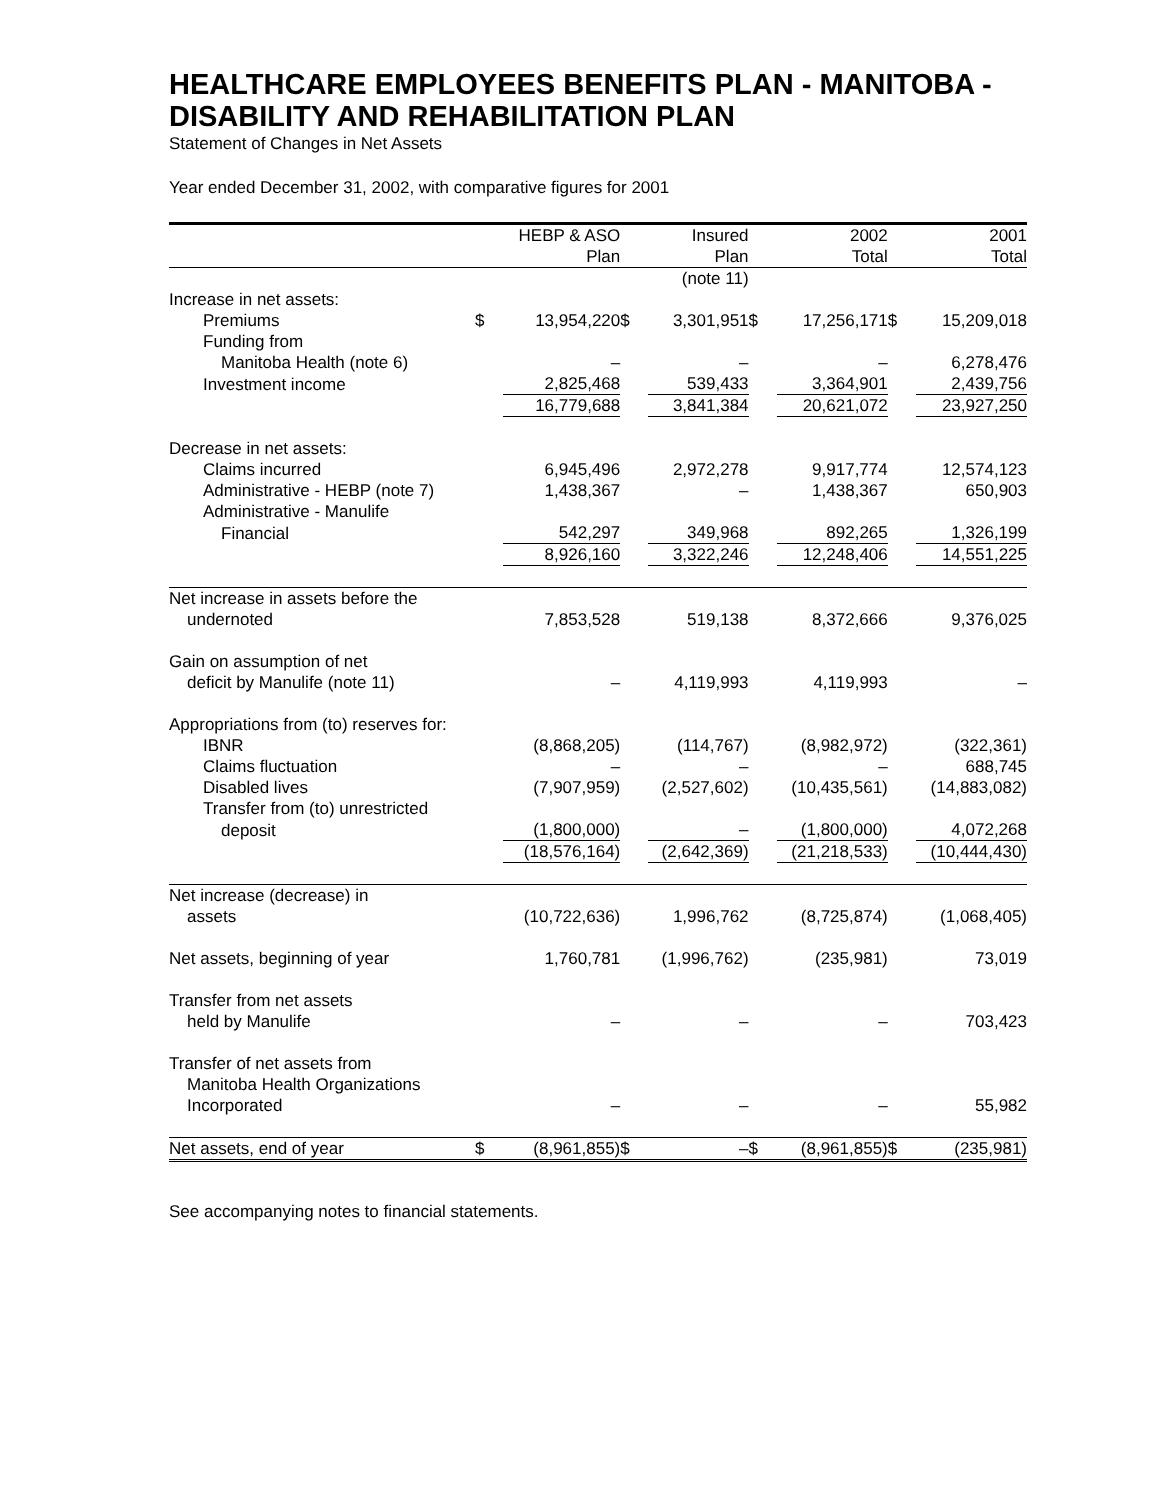HEALTHCARE EMPLOYEES BENEFITS PLAN - MANITOBA - DISABILITY AND REHABILITATION PLAN
Statement of Changes in Net Assets
Year ended December 31, 2002, with comparative figures for 2001
| | | HEBP & ASO Plan | | Insured Plan | | 2002 Total | | 2001 Total |
| --- | --- | --- | --- | --- | --- | --- | --- | --- |
| | | | | (note 11) | | | | |
| Increase in net assets: | | | | | | | | |
| Premiums | $ | 13,954,220 | $ | 3,301,951 | $ | 17,256,171 | $ | 15,209,018 |
| Funding from | | | | | | | | |
| Manitoba Health (note 6) | | – | | – | | – | | 6,278,476 |
| Investment income | | 2,825,468 | | 539,433 | | 3,364,901 | | 2,439,756 |
| | | 16,779,688 | | 3,841,384 | | 20,621,072 | | 23,927,250 |
| Decrease in net assets: | | | | | | | | |
| Claims incurred | | 6,945,496 | | 2,972,278 | | 9,917,774 | | 12,574,123 |
| Administrative - HEBP (note 7) | | 1,438,367 | | – | | 1,438,367 | | 650,903 |
| Administrative - Manulife | | | | | | | | |
| Financial | | 542,297 | | 349,968 | | 892,265 | | 1,326,199 |
| | | 8,926,160 | | 3,322,246 | | 12,248,406 | | 14,551,225 |
| Net increase in assets before the | | | | | | | | |
| undernoted | | 7,853,528 | | 519,138 | | 8,372,666 | | 9,376,025 |
| Gain on assumption of net | | | | | | | | |
| deficit by Manulife (note 11) | | – | | 4,119,993 | | 4,119,993 | | – |
| Appropriations from (to) reserves for: | | | | | | | | |
| IBNR | | (8,868,205) | | (114,767) | | (8,982,972) | | (322,361) |
| Claims fluctuation | | – | | – | | – | | 688,745 |
| Disabled lives | | (7,907,959) | | (2,527,602) | | (10,435,561) | | (14,883,082) |
| Transfer from (to) unrestricted | | | | | | | | |
| deposit | | (1,800,000) | | – | | (1,800,000) | | 4,072,268 |
| | | (18,576,164) | | (2,642,369) | | (21,218,533) | | (10,444,430) |
| Net increase (decrease) in | | | | | | | | |
| assets | | (10,722,636) | | 1,996,762 | | (8,725,874) | | (1,068,405) |
| Net assets, beginning of year | | 1,760,781 | | (1,996,762) | | (235,981) | | 73,019 |
| Transfer from net assets | | | | | | | | |
| held by Manulife | | – | | – | | – | | 703,423 |
| Transfer of net assets from | | | | | | | | |
| Manitoba Health Organizations | | | | | | | | |
| Incorporated | | – | | – | | – | | 55,982 |
| Net assets, end of year | $ | (8,961,855) | $ | – | $ | (8,961,855) | $ | (235,981) |
See accompanying notes to financial statements.